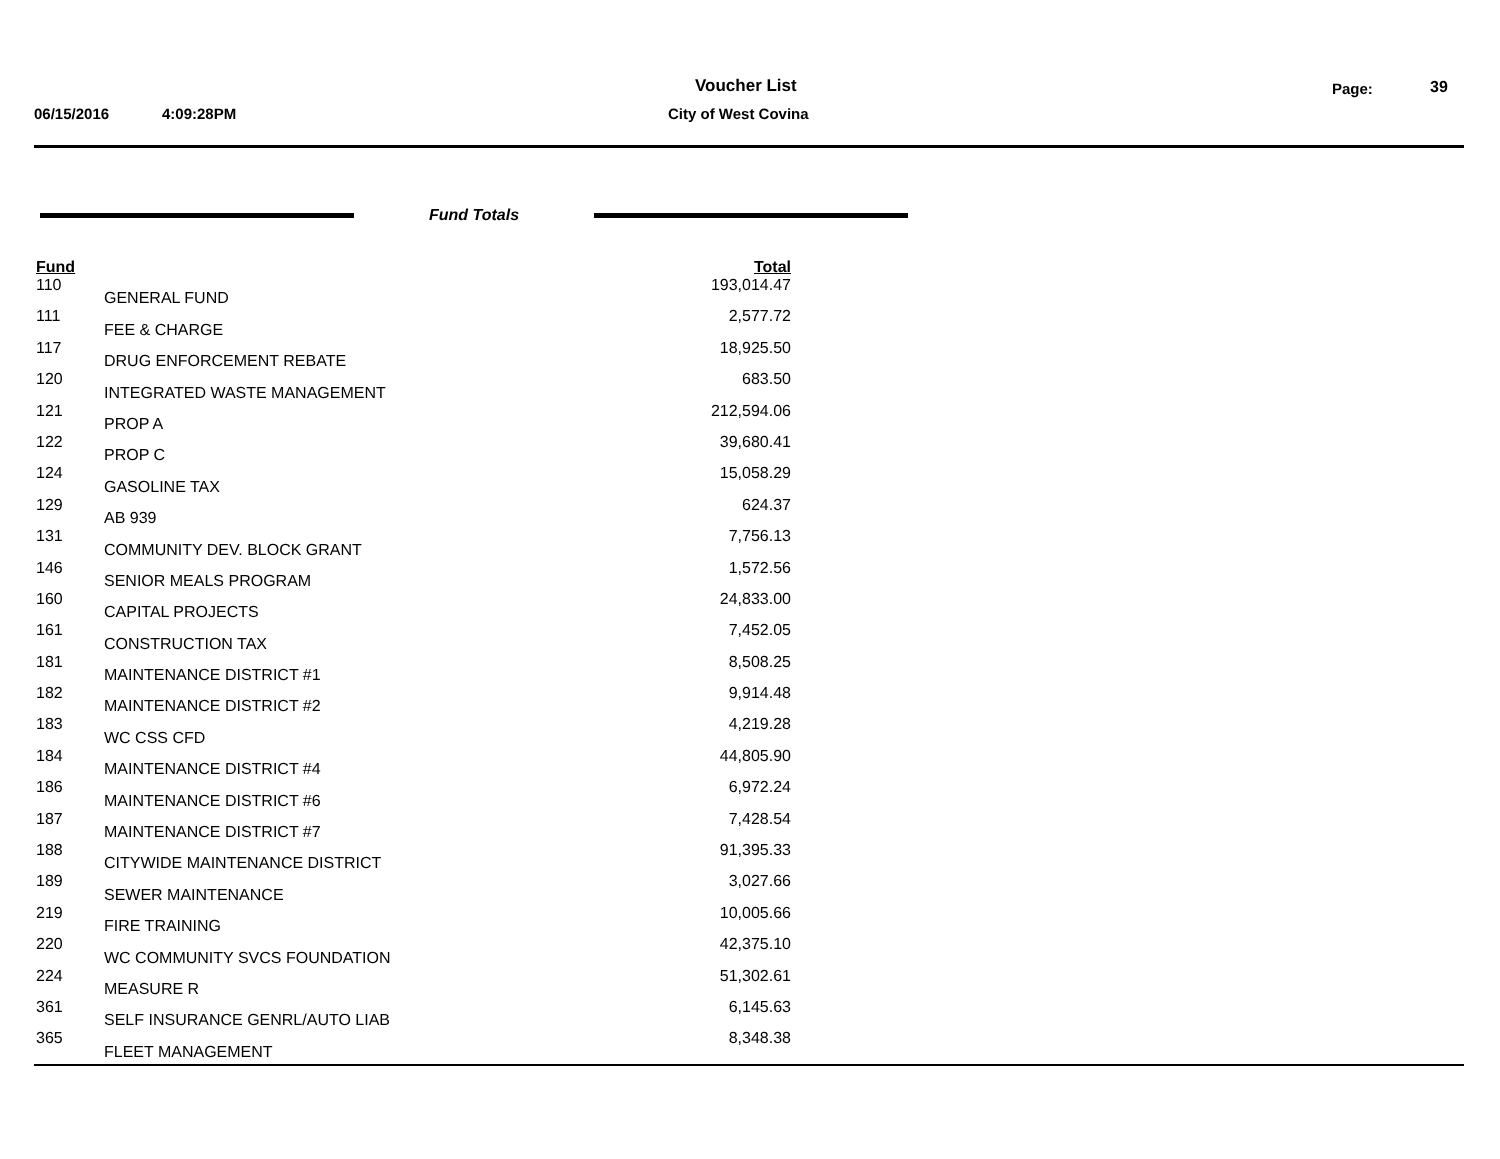Voucher List Page: 39
06/15/2016 4:09:28PM City of West Covina
Fund Totals
| Fund | | Total |
| --- | --- | --- |
| 110 | GENERAL FUND | 193,014.47 |
| 111 | FEE & CHARGE | 2,577.72 |
| 117 | DRUG ENFORCEMENT REBATE | 18,925.50 |
| 120 | INTEGRATED WASTE MANAGEMENT | 683.50 |
| 121 | PROP A | 212,594.06 |
| 122 | PROP C | 39,680.41 |
| 124 | GASOLINE TAX | 15,058.29 |
| 129 | AB 939 | 624.37 |
| 131 | COMMUNITY DEV. BLOCK GRANT | 7,756.13 |
| 146 | SENIOR MEALS PROGRAM | 1,572.56 |
| 160 | CAPITAL PROJECTS | 24,833.00 |
| 161 | CONSTRUCTION TAX | 7,452.05 |
| 181 | MAINTENANCE DISTRICT #1 | 8,508.25 |
| 182 | MAINTENANCE DISTRICT #2 | 9,914.48 |
| 183 | WC CSS CFD | 4,219.28 |
| 184 | MAINTENANCE DISTRICT #4 | 44,805.90 |
| 186 | MAINTENANCE DISTRICT #6 | 6,972.24 |
| 187 | MAINTENANCE DISTRICT #7 | 7,428.54 |
| 188 | CITYWIDE MAINTENANCE DISTRICT | 91,395.33 |
| 189 | SEWER MAINTENANCE | 3,027.66 |
| 219 | FIRE TRAINING | 10,005.66 |
| 220 | WC COMMUNITY SVCS FOUNDATION | 42,375.10 |
| 224 | MEASURE R | 51,302.61 |
| 361 | SELF INSURANCE GENRL/AUTO LIAB | 6,145.63 |
| 365 | FLEET MANAGEMENT | 8,348.38 |